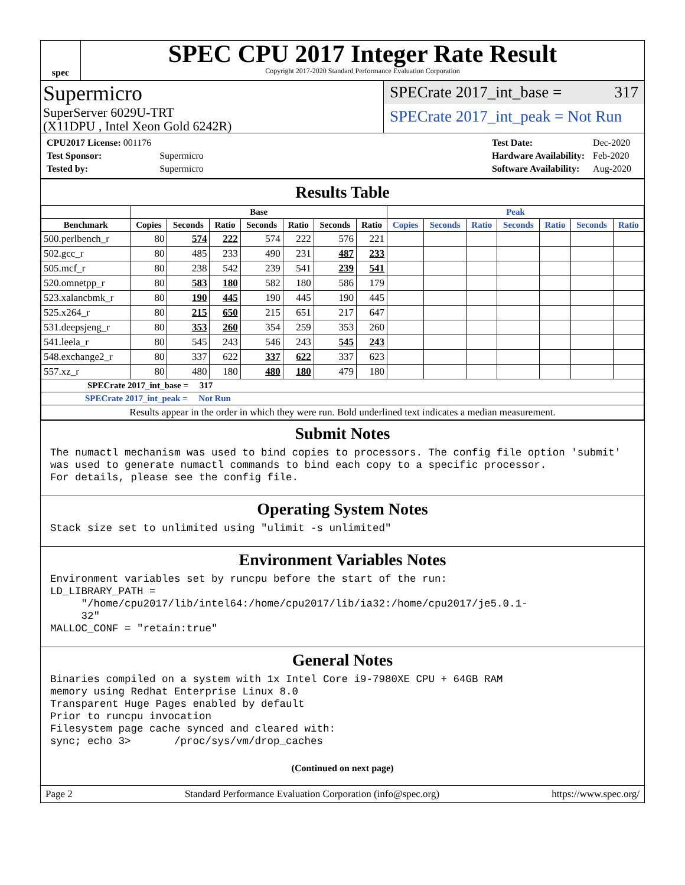spec
SPEC CPU 2017 Integer Rate Result
Copyright 2017-2020 Standard Performance Evaluation Corporation
Supermicro
SuperServer 6029U-TRT
(X11DPU , Intel Xeon Gold 6242R)
SPECrate 2017_int_base = 317
SPECrate 2017_int_peak = Not Run
| CPU2017 License: 001176 | |
| Test Sponsor: | Supermicro |
| Tested by: | Supermicro |
| Test Date: | Dec-2020 |
| Hardware Availability: | Feb-2020 |
| Software Availability: | Aug-2020 |
Results Table
| | Base | | | | | | | Peak | | | | | | |
| --- | --- | --- | --- | --- | --- | --- | --- | --- | --- | --- | --- | --- | --- | --- |
| Benchmark | Copies | Seconds | Ratio | Seconds | Ratio | Seconds | Ratio | Copies | Seconds | Ratio | Seconds | Ratio | Seconds | Ratio |
| 500.perlbench_r | 80 | 574 | 222 | 574 | 222 | 576 | 221 | | | | | | | |
| 502.gcc_r | 80 | 485 | 233 | 490 | 231 | 487 | 233 | | | | | | | |
| 505.mcf_r | 80 | 238 | 542 | 239 | 541 | 239 | 541 | | | | | | | |
| 520.omnetpp_r | 80 | 583 | 180 | 582 | 180 | 586 | 179 | | | | | | | |
| 523.xalancbmk_r | 80 | 190 | 445 | 190 | 445 | 190 | 445 | | | | | | | |
| 525.x264_r | 80 | 215 | 650 | 215 | 651 | 217 | 647 | | | | | | | |
| 531.deepsjeng_r | 80 | 353 | 260 | 354 | 259 | 353 | 260 | | | | | | | |
| 541.leela_r | 80 | 545 | 243 | 546 | 243 | 545 | 243 | | | | | | | |
| 548.exchange2_r | 80 | 337 | 622 | 337 | 622 | 337 | 623 | | | | | | | |
| 557.xz_r | 80 | 480 | 180 | 480 | 180 | 479 | 180 | | | | | | | |
| SPECrate 2017_int_base = 317 | | | | | | | | | | | | | | |
| SPECrate 2017_int_peak = Not Run | | | | | | | | | | | | | | |
| Results appear in the order in which they were run. Bold underlined text indicates a median measurement. | | | | | | | | | | | | | | |
Submit Notes
The numactl mechanism was used to bind copies to processors. The config file option 'submit'
was used to generate numactl commands to bind each copy to a specific processor.
For details, please see the config file.
Operating System Notes
Stack size set to unlimited using "ulimit -s unlimited"
Environment Variables Notes
Environment variables set by runcpu before the start of the run:
LD_LIBRARY_PATH =
     "/home/cpu2017/lib/intel64:/home/cpu2017/lib/ia32:/home/cpu2017/je5.0.1-
     32"
MALLOC_CONF = "retain:true"
General Notes
Binaries compiled on a system with 1x Intel Core i9-7980XE CPU + 64GB RAM
memory using Redhat Enterprise Linux 8.0
Transparent Huge Pages enabled by default
Prior to runcpu invocation
Filesystem page cache synced and cleared with:
sync; echo 3>       /proc/sys/vm/drop_caches
(Continued on next page)
Page 2 Standard Performance Evaluation Corporation (info@spec.org) https://www.spec.org/